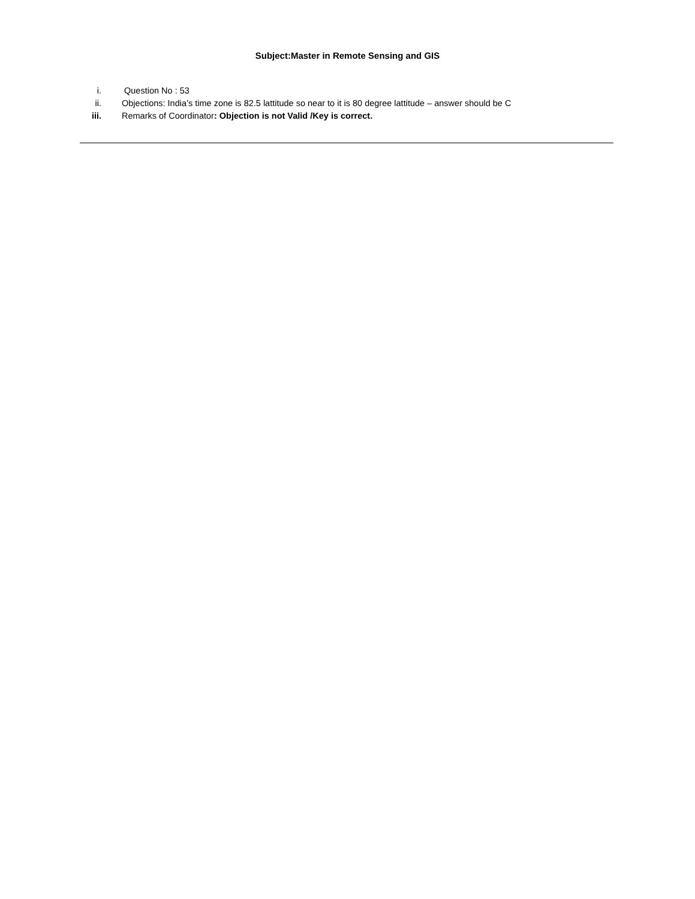Subject:Master in Remote Sensing and GIS
i. Question No : 53
ii. Objections: India’s time zone is 82.5 lattitude so near to it is 80 degree lattitude – answer should be C
iii. Remarks of Coordinator: Objection is not Valid /Key is correct.